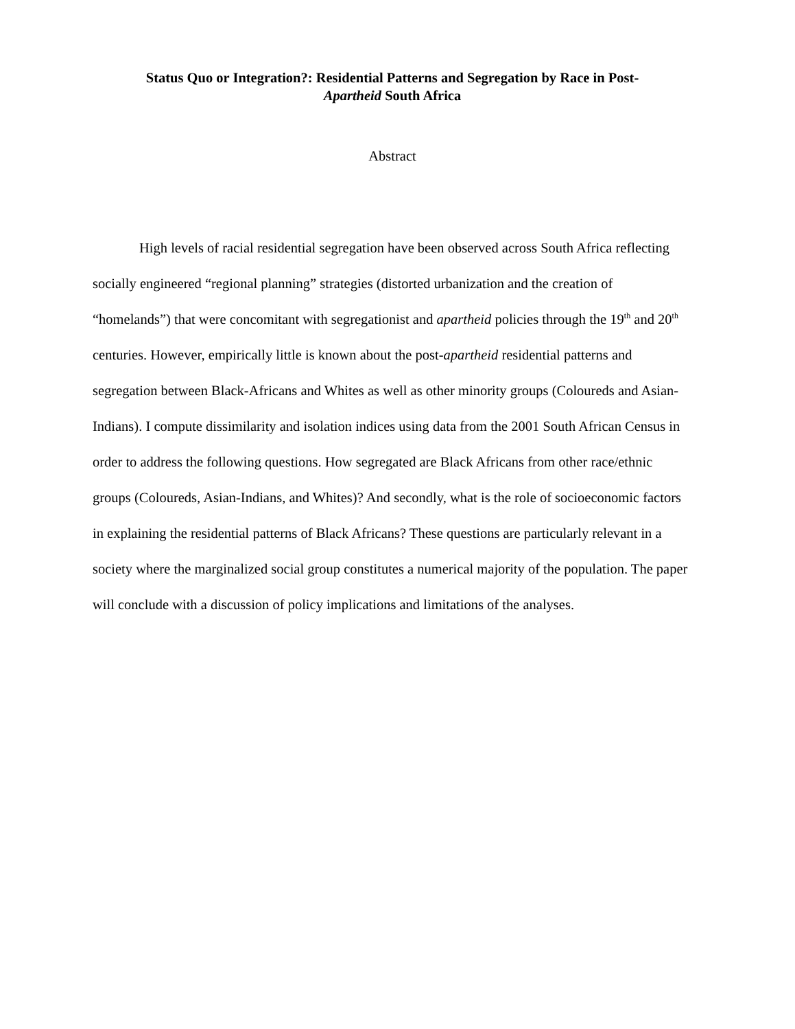Status Quo or Integration?: Residential Patterns and Segregation by Race in Post-
Apartheid South Africa
Abstract
High levels of racial residential segregation have been observed across South Africa reflecting socially engineered “regional planning” strategies (distorted urbanization and the creation of “homelands”) that were concomitant with segregationist and apartheid policies through the 19<sup>th</sup> and 20<sup>th</sup> centuries. However, empirically little is known about the post-apartheid residential patterns and segregation between Black-Africans and Whites as well as other minority groups (Coloureds and Asian-Indians). I compute dissimilarity and isolation indices using data from the 2001 South African Census in order to address the following questions. How segregated are Black Africans from other race/ethnic groups (Coloureds, Asian-Indians, and Whites)? And secondly, what is the role of socioeconomic factors in explaining the residential patterns of Black Africans? These questions are particularly relevant in a society where the marginalized social group constitutes a numerical majority of the population. The paper will conclude with a discussion of policy implications and limitations of the analyses.